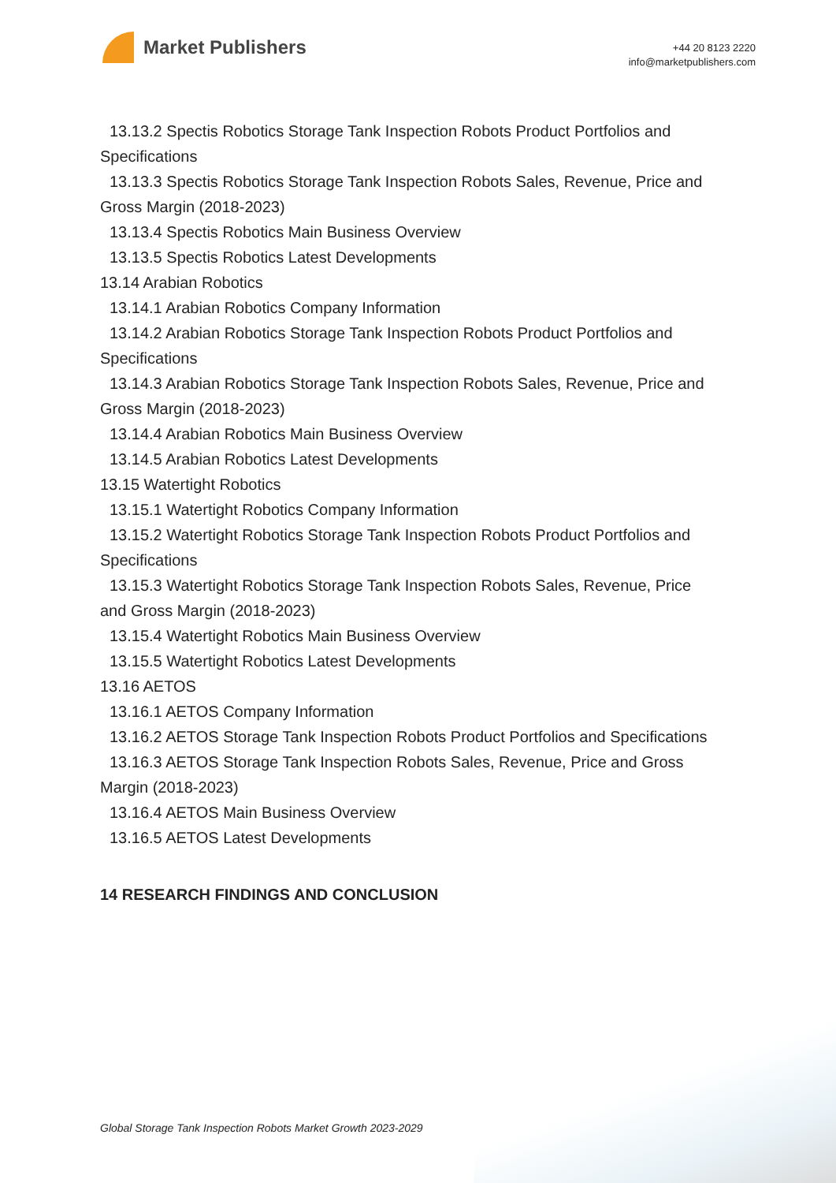Market Publishers
+44 20 8123 2220
info@marketpublishers.com
13.13.2 Spectis Robotics Storage Tank Inspection Robots Product Portfolios and
Specifications
13.13.3 Spectis Robotics Storage Tank Inspection Robots Sales, Revenue, Price and
Gross Margin (2018-2023)
13.13.4 Spectis Robotics Main Business Overview
13.13.5 Spectis Robotics Latest Developments
13.14 Arabian Robotics
13.14.1 Arabian Robotics Company Information
13.14.2 Arabian Robotics Storage Tank Inspection Robots Product Portfolios and
Specifications
13.14.3 Arabian Robotics Storage Tank Inspection Robots Sales, Revenue, Price and
Gross Margin (2018-2023)
13.14.4 Arabian Robotics Main Business Overview
13.14.5 Arabian Robotics Latest Developments
13.15 Watertight Robotics
13.15.1 Watertight Robotics Company Information
13.15.2 Watertight Robotics Storage Tank Inspection Robots Product Portfolios and
Specifications
13.15.3 Watertight Robotics Storage Tank Inspection Robots Sales, Revenue, Price
and Gross Margin (2018-2023)
13.15.4 Watertight Robotics Main Business Overview
13.15.5 Watertight Robotics Latest Developments
13.16 AETOS
13.16.1 AETOS Company Information
13.16.2 AETOS Storage Tank Inspection Robots Product Portfolios and Specifications
13.16.3 AETOS Storage Tank Inspection Robots Sales, Revenue, Price and Gross
Margin (2018-2023)
13.16.4 AETOS Main Business Overview
13.16.5 AETOS Latest Developments
14 RESEARCH FINDINGS AND CONCLUSION
Global Storage Tank Inspection Robots Market Growth 2023-2029